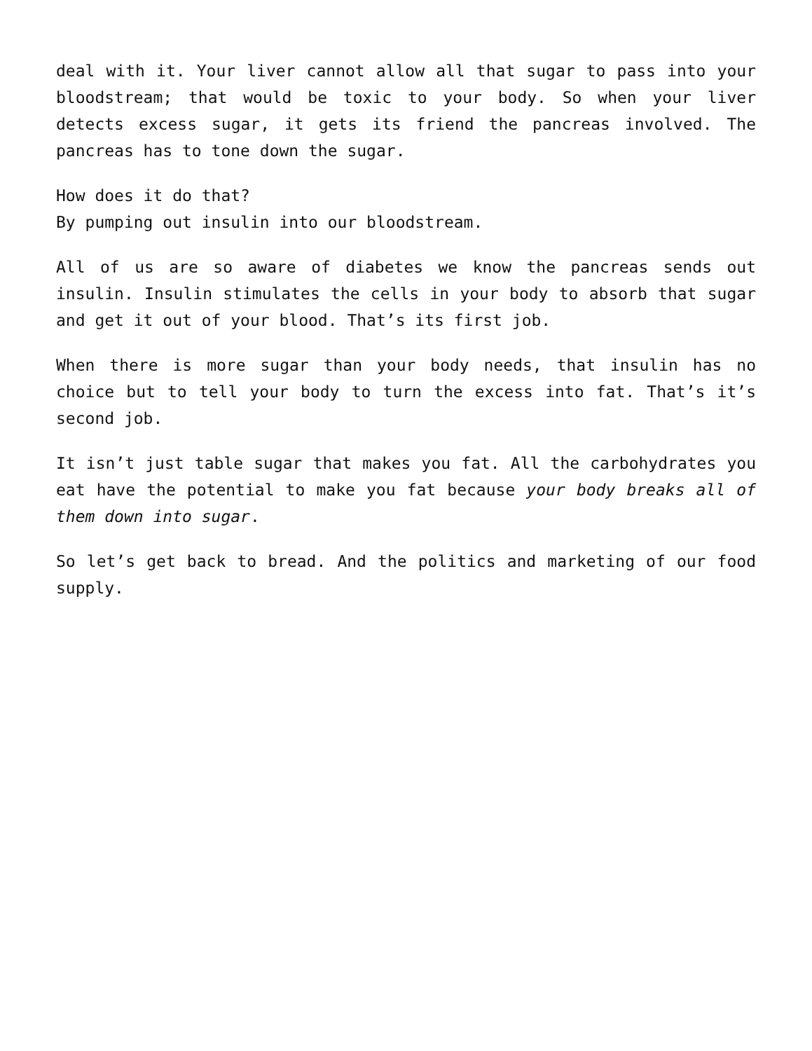deal with it. Your liver cannot allow all that sugar to pass into your bloodstream; that would be toxic to your body. So when your liver detects excess sugar, it gets its friend the pancreas involved. The pancreas has to tone down the sugar.
How does it do that?
By pumping out insulin into our bloodstream.
All of us are so aware of diabetes we know the pancreas sends out insulin. Insulin stimulates the cells in your body to absorb that sugar and get it out of your blood. That’s its first job.
When there is more sugar than your body needs, that insulin has no choice but to tell your body to turn the excess into fat. That’s it’s second job.
It isn’t just table sugar that makes you fat. All the carbohydrates you eat have the potential to make you fat because your body breaks all of them down into sugar.
So let’s get back to bread. And the politics and marketing of our food supply.